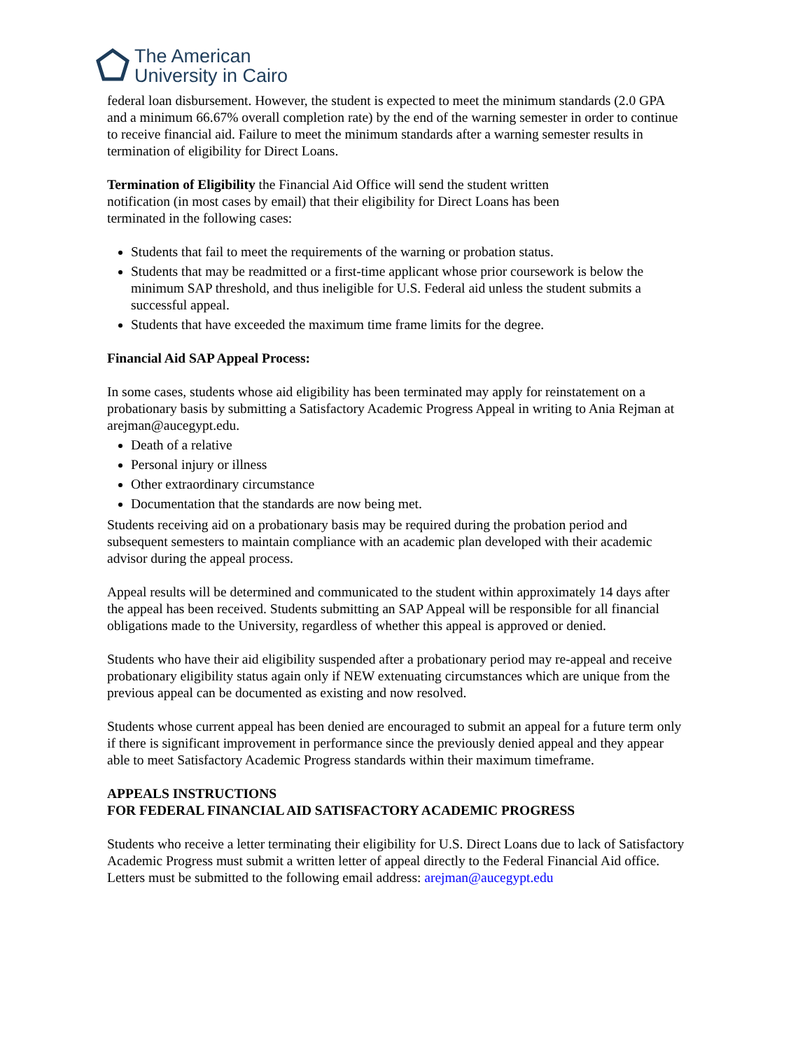The American
University in Cairo
federal loan disbursement. However, the student is expected to meet the minimum standards (2.0 GPA and a minimum 66.67% overall completion rate) by the end of the warning semester in order to continue to receive financial aid. Failure to meet the minimum standards after a warning semester results in termination of eligibility for Direct Loans.
Termination of Eligibility the Financial Aid Office will send the student written
notification (in most cases by email) that their eligibility for Direct Loans has been
terminated in the following cases:
Students that fail to meet the requirements of the warning or probation status.
Students that may be readmitted or a first-time applicant whose prior coursework is below the minimum SAP threshold, and thus ineligible for U.S. Federal aid unless the student submits a successful appeal.
Students that have exceeded the maximum time frame limits for the degree.
Financial Aid SAP Appeal Process:
In some cases, students whose aid eligibility has been terminated may apply for reinstatement on a probationary basis by submitting a Satisfactory Academic Progress Appeal in writing to Ania Rejman at arejman@aucegypt.edu.
Death of a relative
Personal injury or illness
Other extraordinary circumstance
Documentation that the standards are now being met.
Students receiving aid on a probationary basis may be required during the probation period and subsequent semesters to maintain compliance with an academic plan developed with their academic advisor during the appeal process.
Appeal results will be determined and communicated to the student within approximately 14 days after the appeal has been received. Students submitting an SAP Appeal will be responsible for all financial obligations made to the University, regardless of whether this appeal is approved or denied.
Students who have their aid eligibility suspended after a probationary period may re-appeal and receive probationary eligibility status again only if NEW extenuating circumstances which are unique from the previous appeal can be documented as existing and now resolved.
Students whose current appeal has been denied are encouraged to submit an appeal for a future term only if there is significant improvement in performance since the previously denied appeal and they appear able to meet Satisfactory Academic Progress standards within their maximum timeframe.
APPEALS INSTRUCTIONS
FOR FEDERAL FINANCIAL AID SATISFACTORY ACADEMIC PROGRESS
Students who receive a letter terminating their eligibility for U.S. Direct Loans due to lack of Satisfactory Academic Progress must submit a written letter of appeal directly to the Federal Financial Aid office. Letters must be submitted to the following email address: arejman@aucegypt.edu